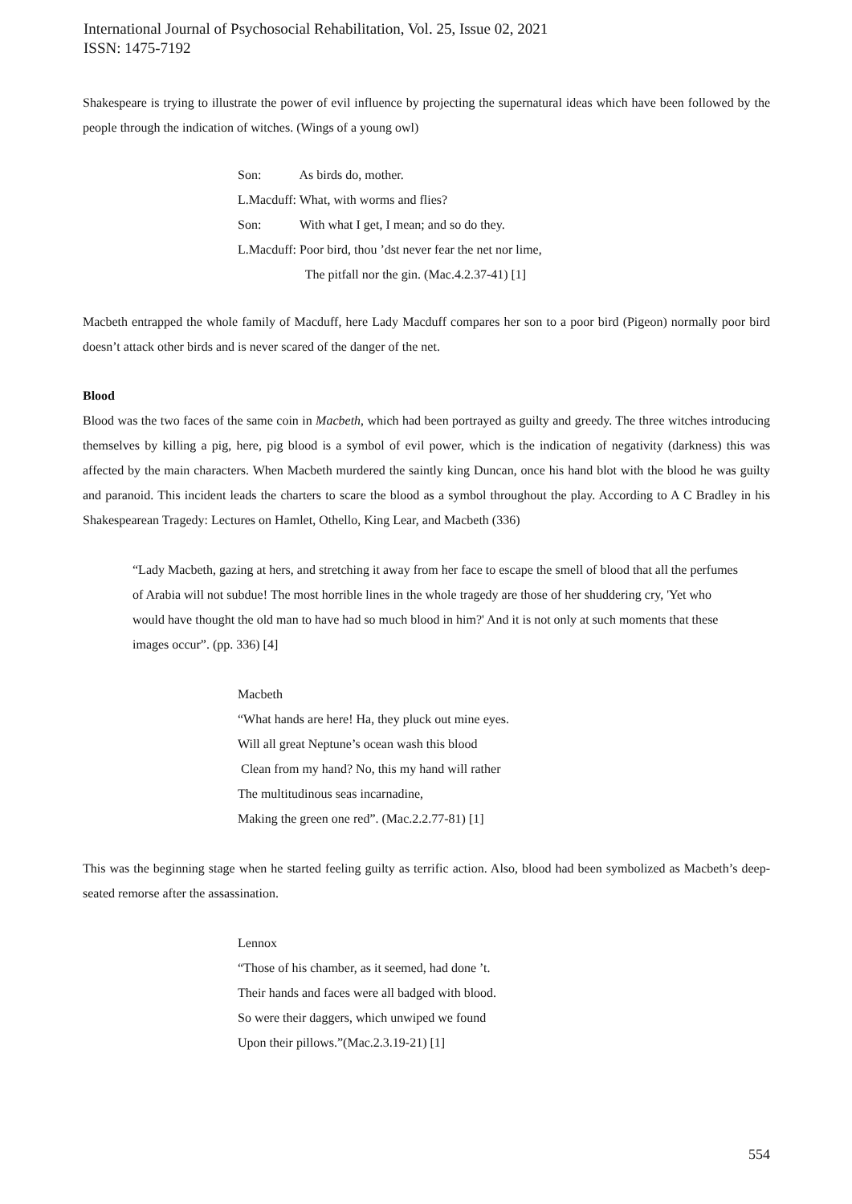International Journal of Psychosocial Rehabilitation, Vol. 25, Issue 02, 2021
ISSN: 1475-7192
Shakespeare is trying to illustrate the power of evil influence by projecting the supernatural ideas which have been followed by the people through the indication of witches. (Wings of a young owl)
Son: As birds do, mother.
L.Macduff: What, with worms and flies?
Son: With what I get, I mean; and so do they.
L.Macduff: Poor bird, thou ’dst never fear the net nor lime,
The pitfall nor the gin. (Mac.4.2.37-41) [1]
Macbeth entrapped the whole family of Macduff, here Lady Macduff compares her son to a poor bird (Pigeon) normally poor bird doesn’t attack other birds and is never scared of the danger of the net.
Blood
Blood was the two faces of the same coin in Macbeth, which had been portrayed as guilty and greedy. The three witches introducing themselves by killing a pig, here, pig blood is a symbol of evil power, which is the indication of negativity (darkness) this was affected by the main characters. When Macbeth murdered the saintly king Duncan, once his hand blot with the blood he was guilty and paranoid. This incident leads the charters to scare the blood as a symbol throughout the play. According to A C Bradley in his Shakespearean Tragedy: Lectures on Hamlet, Othello, King Lear, and Macbeth (336)
“Lady Macbeth, gazing at hers, and stretching it away from her face to escape the smell of blood that all the perfumes of Arabia will not subdue! The most horrible lines in the whole tragedy are those of her shuddering cry, 'Yet who would have thought the old man to have had so much blood in him?' And it is not only at such moments that these images occur”. (pp. 336) [4]
Macbeth
“What hands are here! Ha, they pluck out mine eyes.
Will all great Neptune’s ocean wash this blood
Clean from my hand? No, this my hand will rather
The multitudinous seas incarnadine,
Making the green one red”. (Mac.2.2.77-81) [1]
This was the beginning stage when he started feeling guilty as terrific action. Also, blood had been symbolized as Macbeth’s deep-seated remorse after the assassination.
Lennox
“Those of his chamber, as it seemed, had done ’t.
Their hands and faces were all badged with blood.
So were their daggers, which unwiped we found
Upon their pillows.”(Mac.2.3.19-21) [1]
554